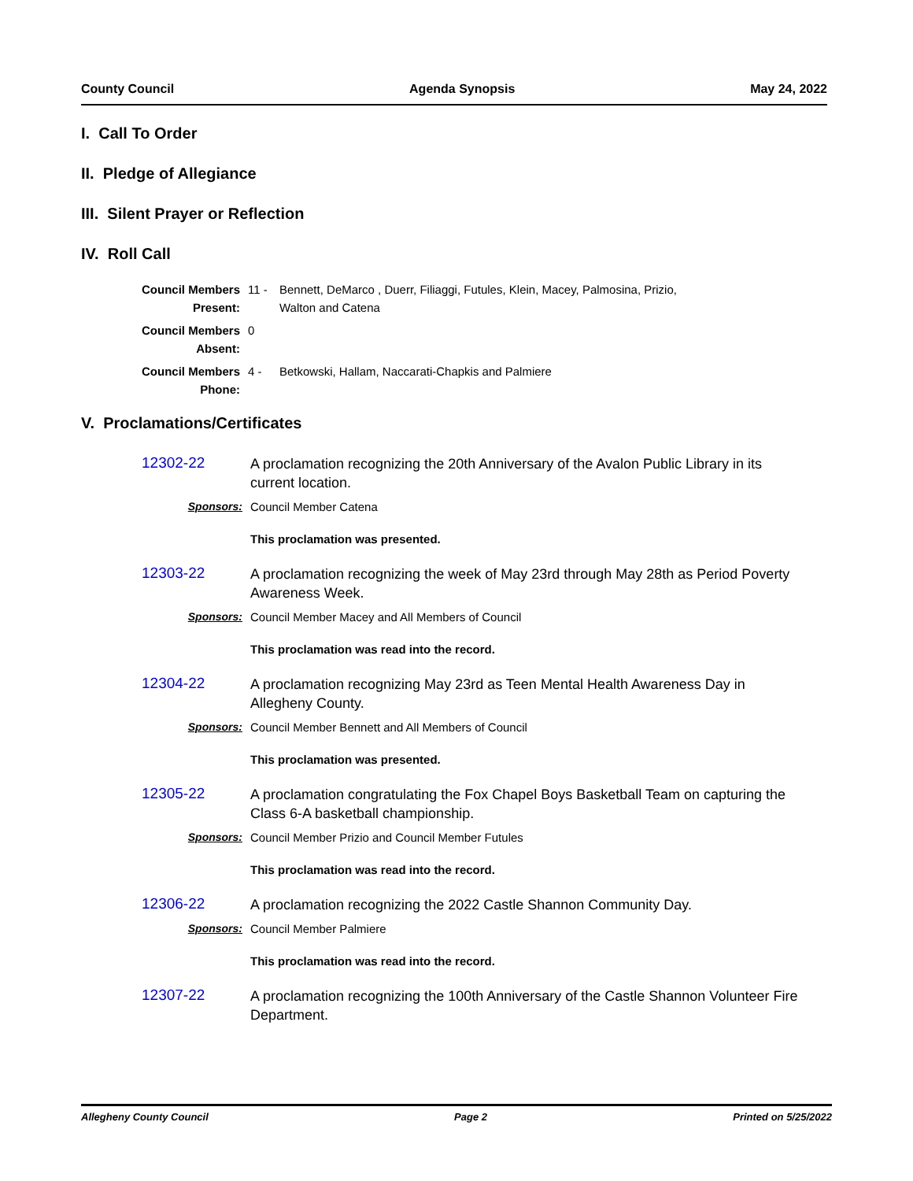County Council Agenda Synopsis May 24, 2022
I. Call To Order
II. Pledge of Allegiance
III. Silent Prayer or Reflection
IV. Roll Call
| Council Members Present: | 11 - | Bennett, DeMarco , Duerr, Filiaggi, Futules, Klein, Macey, Palmosina, Prizio, Walton and Catena |
| Council Members Absent: | 0 | |
| Council Members Phone: | 4 - | Betkowski, Hallam, Naccarati-Chapkis and Palmiere |
V. Proclamations/Certificates
12302-22
A proclamation recognizing the 20th Anniversary of the Avalon Public Library in its current location.
Sponsors: Council Member Catena
This proclamation was presented.
12303-22
A proclamation recognizing the week of May 23rd through May 28th as Period Poverty Awareness Week.
Sponsors: Council Member Macey and All Members of Council
This proclamation was read into the record.
12304-22
A proclamation recognizing May 23rd as Teen Mental Health Awareness Day in Allegheny County.
Sponsors: Council Member Bennett and All Members of Council
This proclamation was presented.
12305-22
A proclamation congratulating the Fox Chapel Boys Basketball Team on capturing the Class 6-A basketball championship.
Sponsors: Council Member Prizio and Council Member Futules
This proclamation was read into the record.
12306-22
A proclamation recognizing the 2022 Castle Shannon Community Day.
Sponsors: Council Member Palmiere
This proclamation was read into the record.
12307-22
A proclamation recognizing the 100th Anniversary of the Castle Shannon Volunteer Fire Department.
Allegheny County Council Page 2 Printed on 5/25/2022